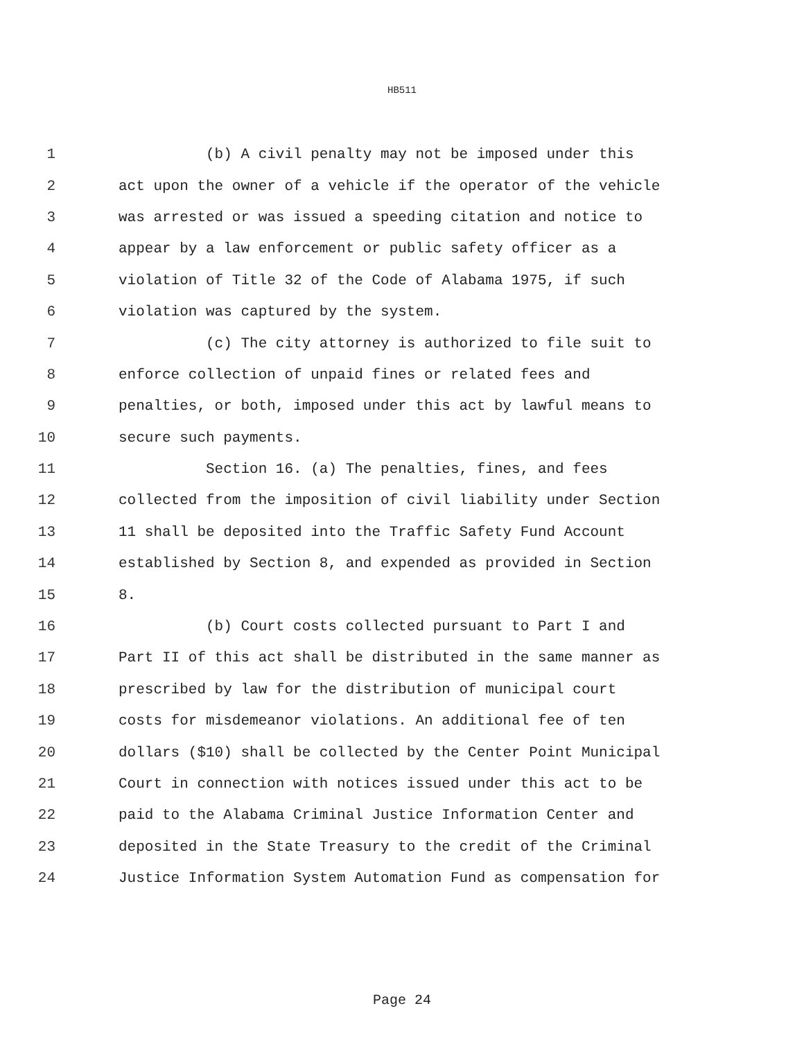HB511
1 (b) A civil penalty may not be imposed under this
2 act upon the owner of a vehicle if the operator of the vehicle
3 was arrested or was issued a speeding citation and notice to
4 appear by a law enforcement or public safety officer as a
5 violation of Title 32 of the Code of Alabama 1975, if such
6 violation was captured by the system.
7 (c) The city attorney is authorized to file suit to
8 enforce collection of unpaid fines or related fees and
9 penalties, or both, imposed under this act by lawful means to
10 secure such payments.
11 Section 16. (a) The penalties, fines, and fees
12 collected from the imposition of civil liability under Section
13 11 shall be deposited into the Traffic Safety Fund Account
14 established by Section 8, and expended as provided in Section
15 8.
16 (b) Court costs collected pursuant to Part I and
17 Part II of this act shall be distributed in the same manner as
18 prescribed by law for the distribution of municipal court
19 costs for misdemeanor violations. An additional fee of ten
20 dollars ($10) shall be collected by the Center Point Municipal
21 Court in connection with notices issued under this act to be
22 paid to the Alabama Criminal Justice Information Center and
23 deposited in the State Treasury to the credit of the Criminal
24 Justice Information System Automation Fund as compensation for
Page 24